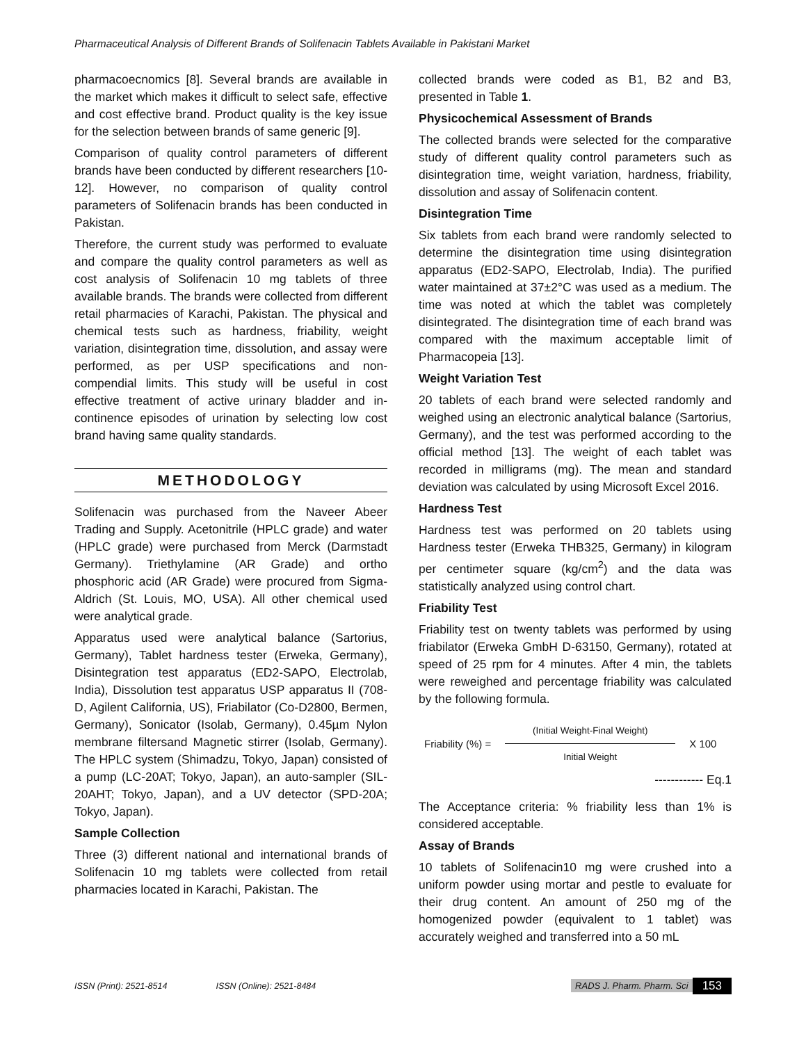Pharmaceutical Analysis of Different Brands of Solifenacin Tablets Available in Pakistani Market
pharmacoecnomics [8]. Several brands are available in the market which makes it difficult to select safe, effective and cost effective brand. Product quality is the key issue for the selection between brands of same generic [9].
Comparison of quality control parameters of different brands have been conducted by different researchers [10-12]. However, no comparison of quality control parameters of Solifenacin brands has been conducted in Pakistan.
Therefore, the current study was performed to evaluate and compare the quality control parameters as well as cost analysis of Solifenacin 10 mg tablets of three available brands. The brands were collected from different retail pharmacies of Karachi, Pakistan. The physical and chemical tests such as hardness, friability, weight variation, disintegration time, dissolution, and assay were performed, as per USP specifications and non-compendial limits. This study will be useful in cost effective treatment of active urinary bladder and in-continence episodes of urination by selecting low cost brand having same quality standards.
METHODOLOGY
Solifenacin was purchased from the Naveer Abeer Trading and Supply. Acetonitrile (HPLC grade) and water (HPLC grade) were purchased from Merck (Darmstadt Germany). Triethylamine (AR Grade) and ortho phosphoric acid (AR Grade) were procured from Sigma-Aldrich (St. Louis, MO, USA). All other chemical used were analytical grade.
Apparatus used were analytical balance (Sartorius, Germany), Tablet hardness tester (Erweka, Germany), Disintegration test apparatus (ED2-SAPO, Electrolab, India), Dissolution test apparatus USP apparatus II (708-D, Agilent California, US), Friabilator (Co-D2800, Bermen, Germany), Sonicator (Isolab, Germany), 0.45µm Nylon membrane filtersand Magnetic stirrer (Isolab, Germany). The HPLC system (Shimadzu, Tokyo, Japan) consisted of a pump (LC-20AT; Tokyo, Japan), an auto-sampler (SIL-20AHT; Tokyo, Japan), and a UV detector (SPD-20A; Tokyo, Japan).
Sample Collection
Three (3) different national and international brands of Solifenacin 10 mg tablets were collected from retail pharmacies located in Karachi, Pakistan. The
collected brands were coded as B1, B2 and B3, presented in Table 1.
Physicochemical Assessment of Brands
The collected brands were selected for the comparative study of different quality control parameters such as disintegration time, weight variation, hardness, friability, dissolution and assay of Solifenacin content.
Disintegration Time
Six tablets from each brand were randomly selected to determine the disintegration time using disintegration apparatus (ED2-SAPO, Electrolab, India). The purified water maintained at 37±2°C was used as a medium. The time was noted at which the tablet was completely disintegrated. The disintegration time of each brand was compared with the maximum acceptable limit of Pharmacopeia [13].
Weight Variation Test
20 tablets of each brand were selected randomly and weighed using an electronic analytical balance (Sartorius, Germany), and the test was performed according to the official method [13]. The weight of each tablet was recorded in milligrams (mg). The mean and standard deviation was calculated by using Microsoft Excel 2016.
Hardness Test
Hardness test was performed on 20 tablets using Hardness tester (Erweka THB325, Germany) in kilogram per centimeter square (kg/cm<sup>2</sup>) and the data was statistically analyzed using control chart.
Friability Test
Friability test on twenty tablets was performed by using friabilator (Erweka GmbH D-63150, Germany), rotated at speed of 25 rpm for 4 minutes. After 4 min, the tablets were reweighed and percentage friability was calculated by the following formula.
Friability (%) =
(Initial Weight-Final Weight)
Initial Weight
X 100
------------ Eq.1
The Acceptance criteria: % friability less than 1% is considered acceptable.
Assay of Brands
10 tablets of Solifenacin10 mg were crushed into a uniform powder using mortar and pestle to evaluate for their drug content. An amount of 250 mg of the homogenized powder (equivalent to 1 tablet) was accurately weighed and transferred into a 50 mL
ISSN (Print): 2521-8514 ISSN (Online): 2521-8484 RADS J. Pharm. Pharm. Sci 153